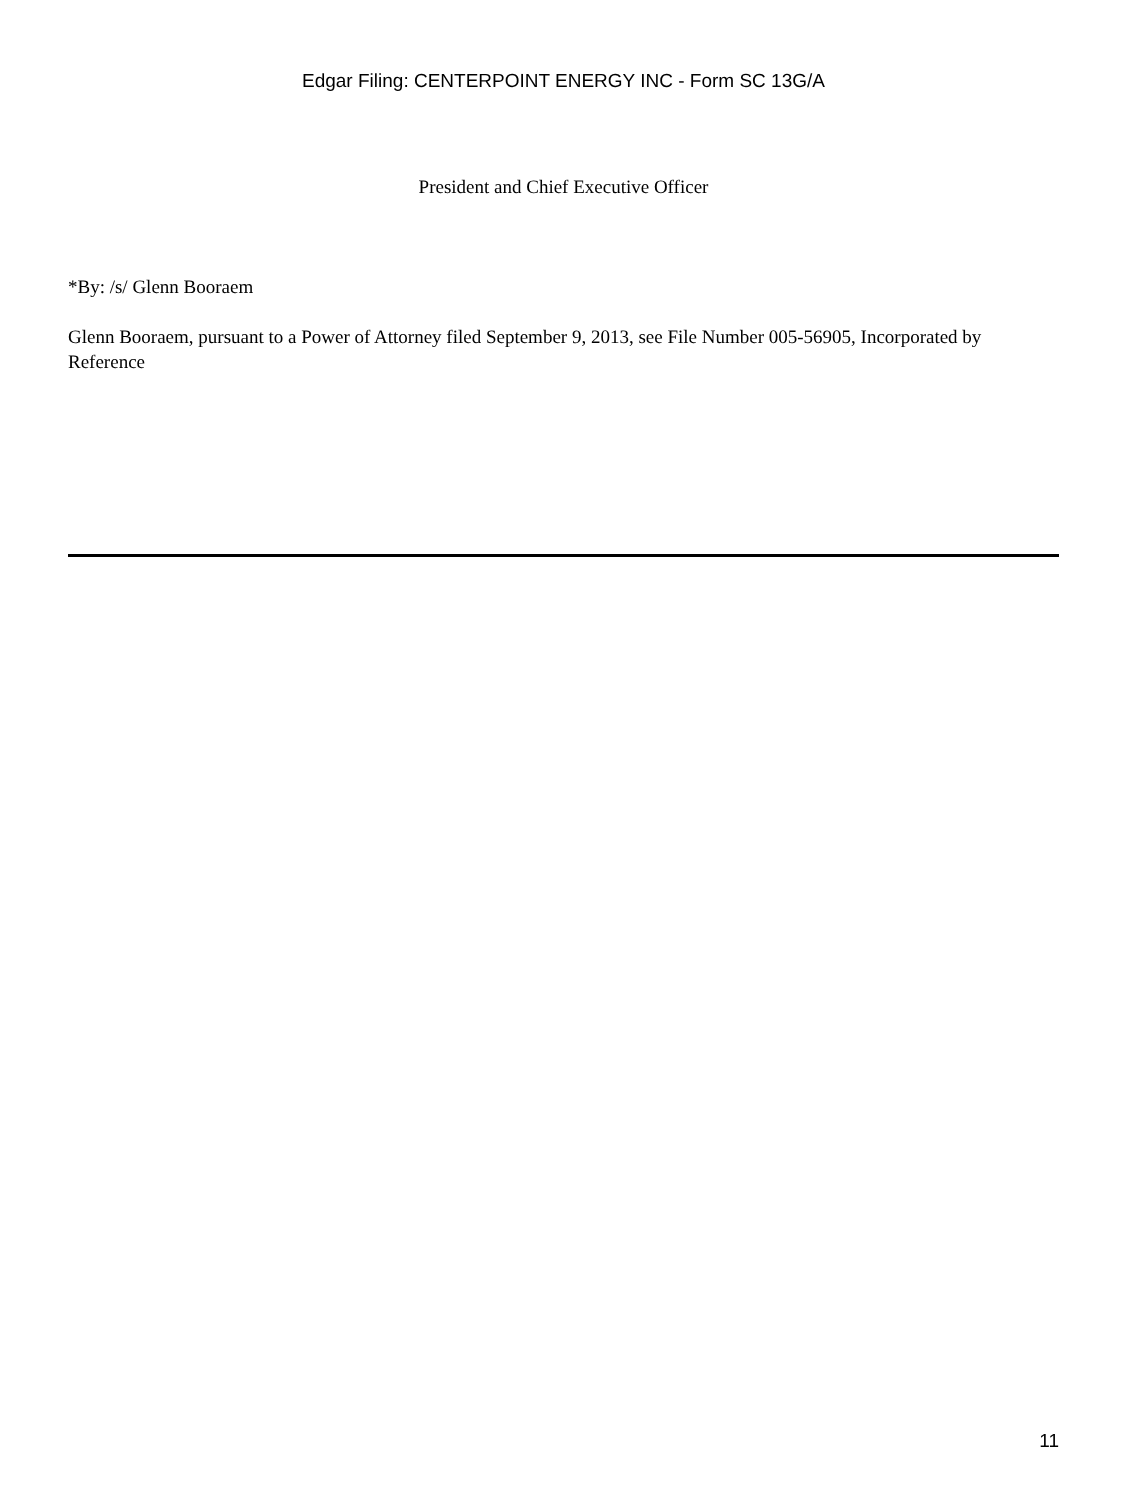Edgar Filing: CENTERPOINT ENERGY INC - Form SC 13G/A
President and Chief Executive Officer
*By: /s/ Glenn Booraem
Glenn Booraem, pursuant to a Power of Attorney filed September 9, 2013, see File Number 005-56905, Incorporated by Reference
11